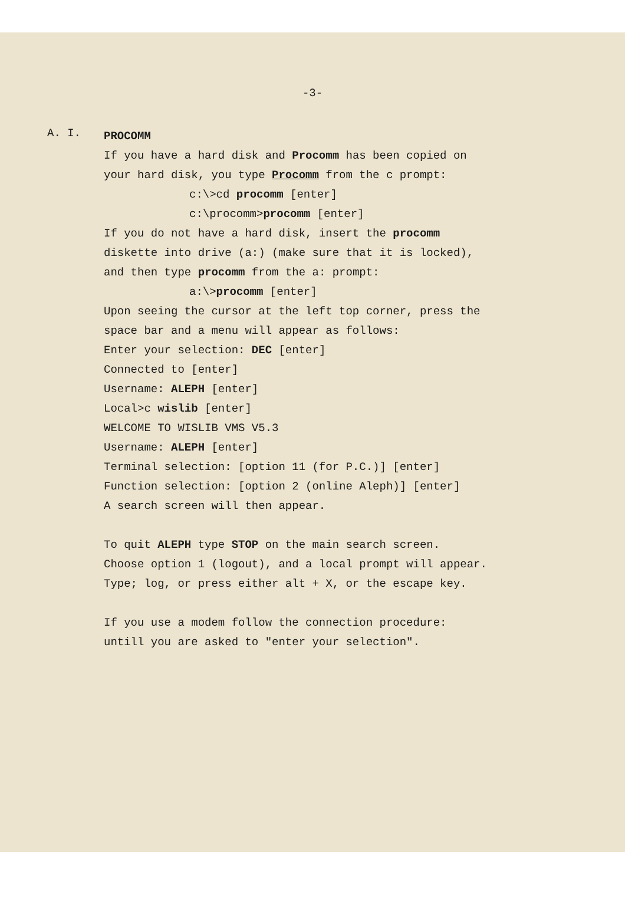-3-
A. I.
PROCOMM
If you have a hard disk and Procomm has been copied on
your hard disk, you type Procomm from the c prompt:
c:\>cd procomm [enter]
c:\procomm>procomm [enter]
If you do not have a hard disk, insert the procomm
diskette into drive (a:) (make sure that it is locked),
and then type procomm from the a: prompt:
a:\>procomm [enter]
Upon seeing the cursor at the left top corner, press the
space bar and a menu will appear as follows:
Enter your selection: DEC [enter]
Connected to [enter]
Username: ALEPH [enter]
Local>c wislib [enter]
WELCOME TO WISLIB VMS V5.3
Username: ALEPH [enter]
Terminal selection: [option 11 (for P.C.)] [enter]
Function selection: [option 2 (online Aleph)] [enter]
A search screen will then appear.
To quit ALEPH type STOP on the main search screen.
Choose option 1 (logout), and a local prompt will appear.
Type; log, or press either alt + X, or the escape key.
If you use a modem follow the connection procedure:
untill you are asked to "enter your selection".